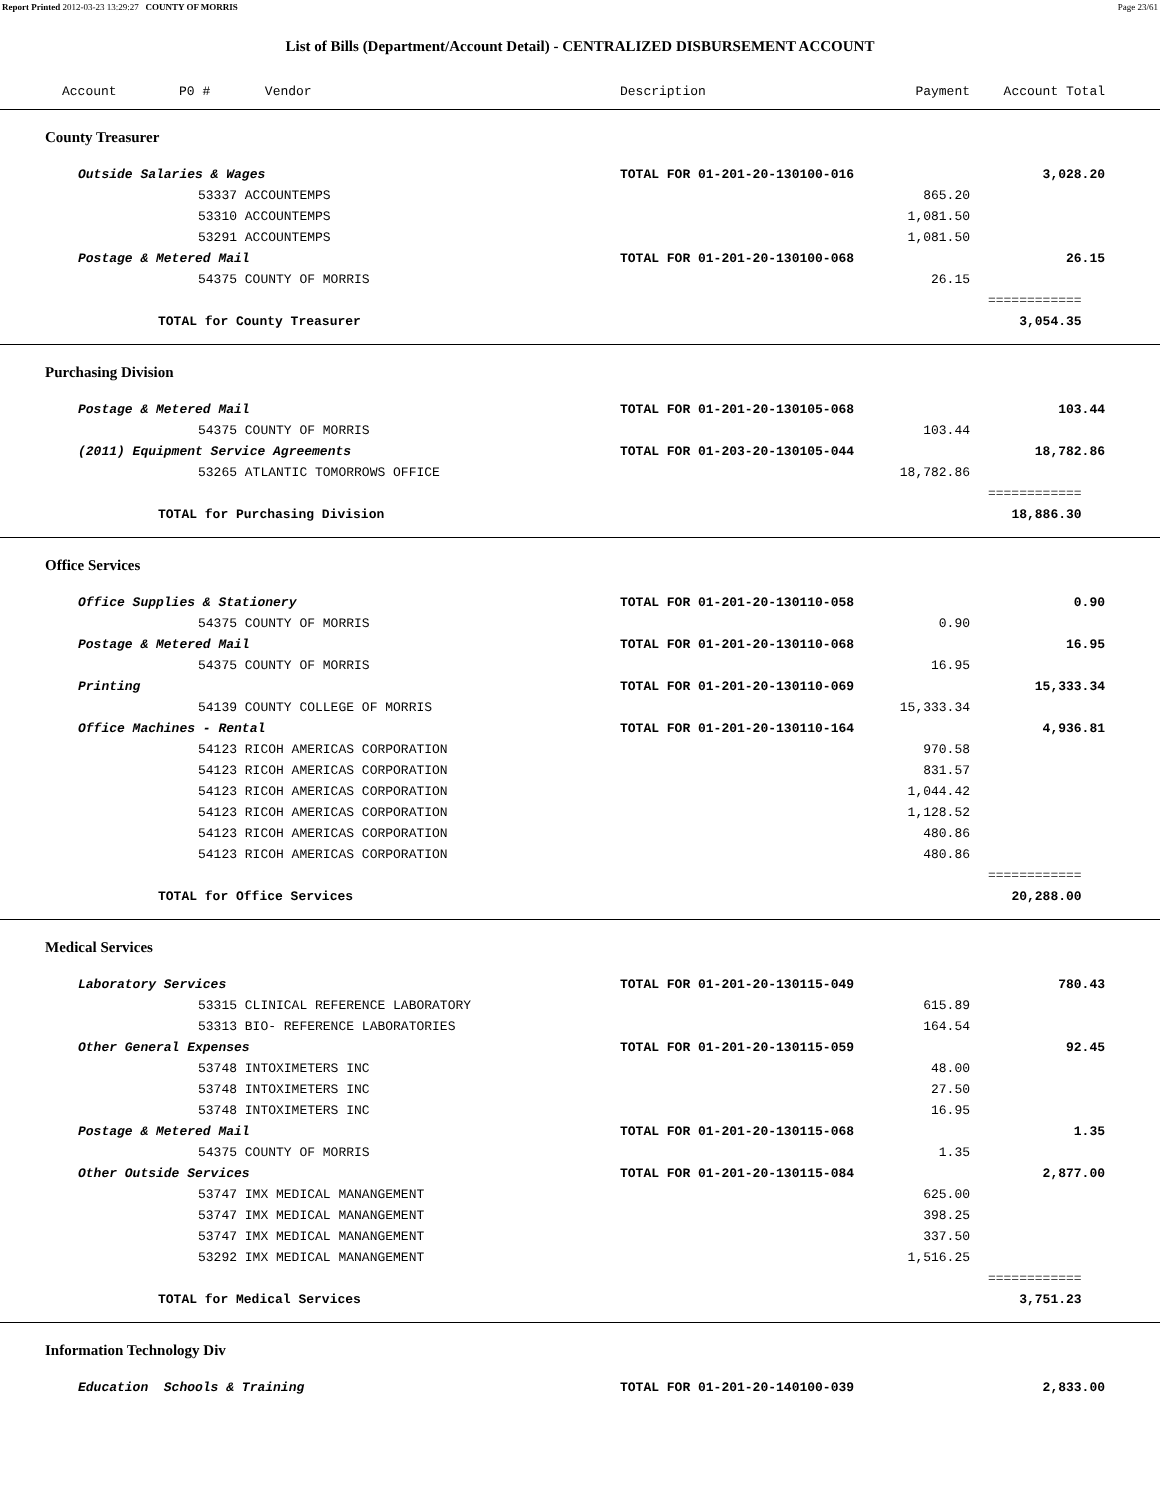Report Printed 2012-03-23 13:29:27 COUNTY OF MORRIS Page 23/61
List of Bills (Department/Account Detail) - CENTRALIZED DISBURSEMENT ACCOUNT
| Account P0 # Vendor | Description | Payment | Account Total | |
| --- | --- | --- | --- | --- |
| County Treasurer | | | | |
| Outside Salaries & Wages | TOTAL FOR 01-201-20-130100-016 | | 3,028.20 | |
| 53337 ACCOUNTEMPS | | 865.20 | | |
| 53310 ACCOUNTEMPS | | 1,081.50 | | |
| 53291 ACCOUNTEMPS | | 1,081.50 | | |
| Postage & Metered Mail | TOTAL FOR 01-201-20-130100-068 | | 26.15 | |
| 54375 COUNTY OF MORRIS | | 26.15 | | |
| | | | ============ | |
| TOTAL for County Treasurer | | | 3,054.35 | |
| Purchasing Division | | | | |
| Postage & Metered Mail | TOTAL FOR 01-201-20-130105-068 | | 103.44 | |
| 54375 COUNTY OF MORRIS | | 103.44 | | |
| (2011) Equipment Service Agreements | TOTAL FOR 01-203-20-130105-044 | | 18,782.86 | |
| 53265 ATLANTIC TOMORROWS OFFICE | | 18,782.86 | | |
| | | | ============ | |
| TOTAL for Purchasing Division | | | 18,886.30 | |
| Office Services | | | | |
| Office Supplies & Stationery | TOTAL FOR 01-201-20-130110-058 | | 0.90 | |
| 54375 COUNTY OF MORRIS | | 0.90 | | |
| Postage & Metered Mail | TOTAL FOR 01-201-20-130110-068 | | 16.95 | |
| 54375 COUNTY OF MORRIS | | 16.95 | | |
| Printing | TOTAL FOR 01-201-20-130110-069 | | 15,333.34 | |
| 54139 COUNTY COLLEGE OF MORRIS | | 15,333.34 | | |
| Office Machines - Rental | TOTAL FOR 01-201-20-130110-164 | | 4,936.81 | |
| 54123 RICOH AMERICAS CORPORATION | | 970.58 | | |
| 54123 RICOH AMERICAS CORPORATION | | 831.57 | | |
| 54123 RICOH AMERICAS CORPORATION | | 1,044.42 | | |
| 54123 RICOH AMERICAS CORPORATION | | 1,128.52 | | |
| 54123 RICOH AMERICAS CORPORATION | | 480.86 | | |
| 54123 RICOH AMERICAS CORPORATION | | 480.86 | | |
| | | | ============ | |
| TOTAL for Office Services | | | 20,288.00 | |
| Medical Services | | | | |
| Laboratory Services | TOTAL FOR 01-201-20-130115-049 | | 780.43 | |
| 53315 CLINICAL REFERENCE LABORATORY | | 615.89 | | |
| 53313 BIO- REFERENCE LABORATORIES | | 164.54 | | |
| Other General Expenses | TOTAL FOR 01-201-20-130115-059 | | 92.45 | |
| 53748 INTOXIMETERS INC | | 48.00 | | |
| 53748 INTOXIMETERS INC | | 27.50 | | |
| 53748 INTOXIMETERS INC | | 16.95 | | |
| Postage & Metered Mail | TOTAL FOR 01-201-20-130115-068 | | 1.35 | |
| 54375 COUNTY OF MORRIS | | 1.35 | | |
| Other Outside Services | TOTAL FOR 01-201-20-130115-084 | | 2,877.00 | |
| 53747 IMX MEDICAL MANANGEMENT | | 625.00 | | |
| 53747 IMX MEDICAL MANANGEMENT | | 398.25 | | |
| 53747 IMX MEDICAL MANANGEMENT | | 337.50 | | |
| 53292 IMX MEDICAL MANANGEMENT | | 1,516.25 | | |
| | | | ============ | |
| TOTAL for Medical Services | | | 3,751.23 | |
| Information Technology Div | | | | |
| Education Schools & Training | TOTAL FOR 01-201-20-140100-039 | | 2,833.00 | |